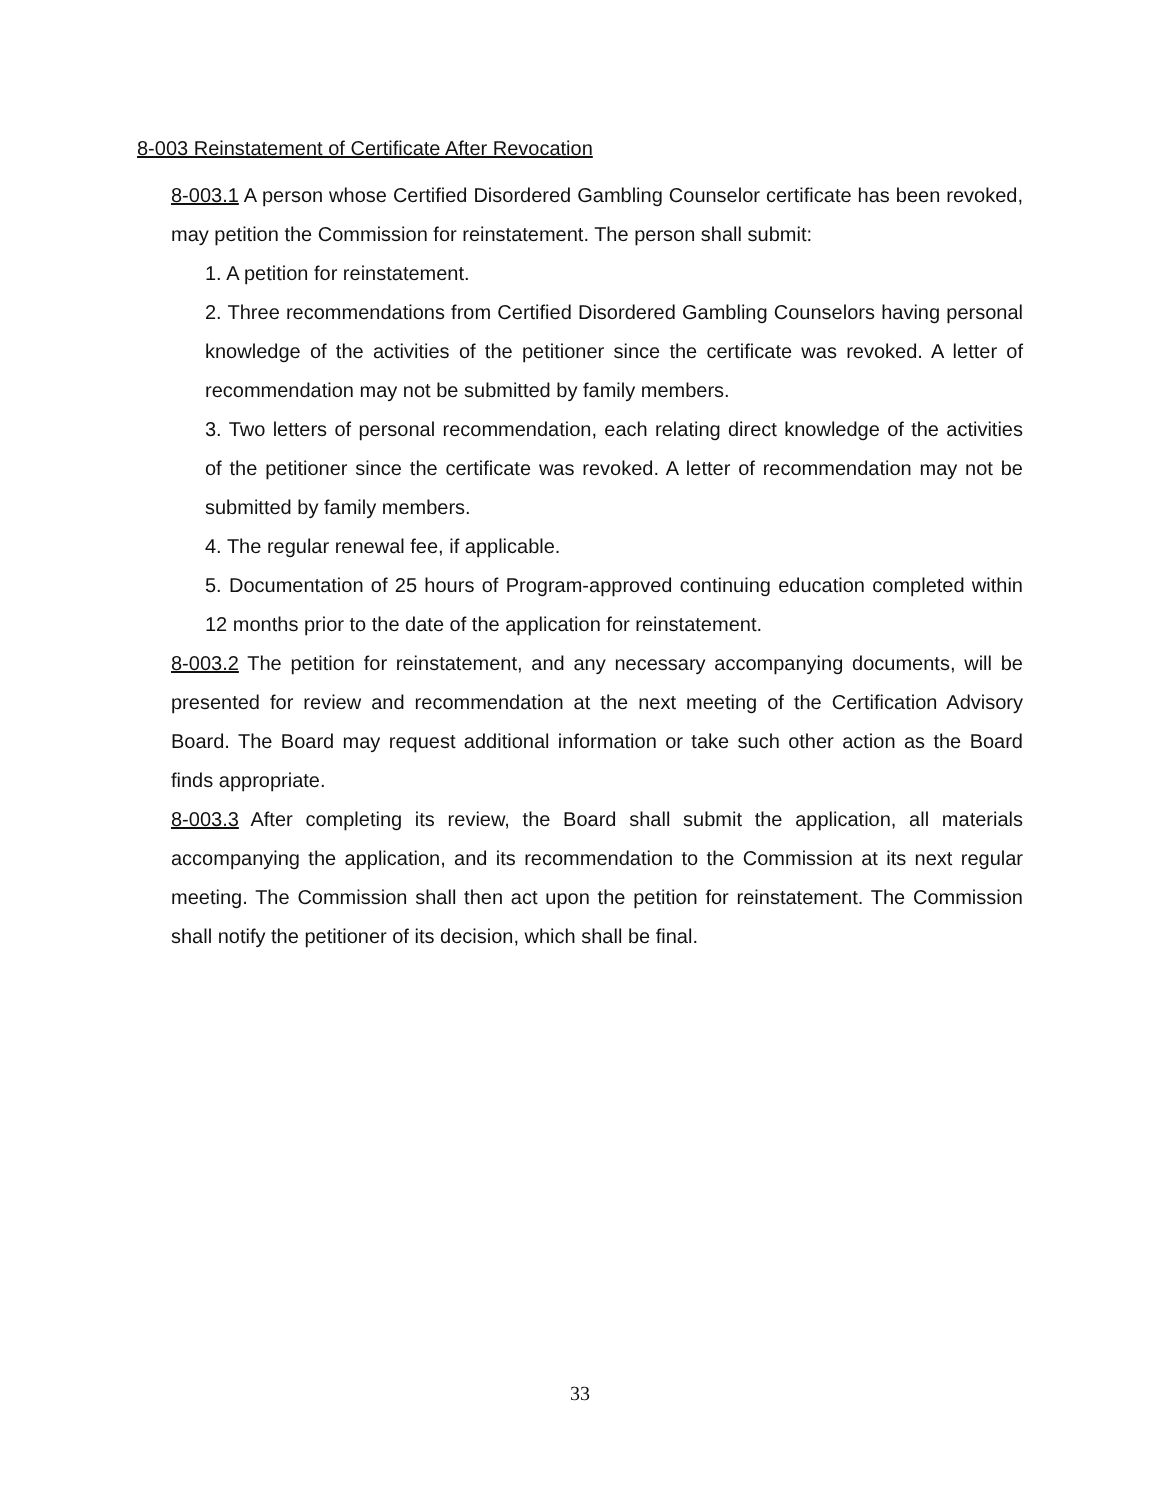8-003 Reinstatement of Certificate After Revocation
8-003.1 A person whose Certified Disordered Gambling Counselor certificate has been revoked, may petition the Commission for reinstatement. The person shall submit:
1. A petition for reinstatement.
2. Three recommendations from Certified Disordered Gambling Counselors having personal knowledge of the activities of the petitioner since the certificate was revoked. A letter of recommendation may not be submitted by family members.
3. Two letters of personal recommendation, each relating direct knowledge of the activities of the petitioner since the certificate was revoked. A letter of recommendation may not be submitted by family members.
4. The regular renewal fee, if applicable.
5. Documentation of 25 hours of Program-approved continuing education completed within 12 months prior to the date of the application for reinstatement.
8-003.2 The petition for reinstatement, and any necessary accompanying documents, will be presented for review and recommendation at the next meeting of the Certification Advisory Board. The Board may request additional information or take such other action as the Board finds appropriate.
8-003.3 After completing its review, the Board shall submit the application, all materials accompanying the application, and its recommendation to the Commission at its next regular meeting. The Commission shall then act upon the petition for reinstatement. The Commission shall notify the petitioner of its decision, which shall be final.
33